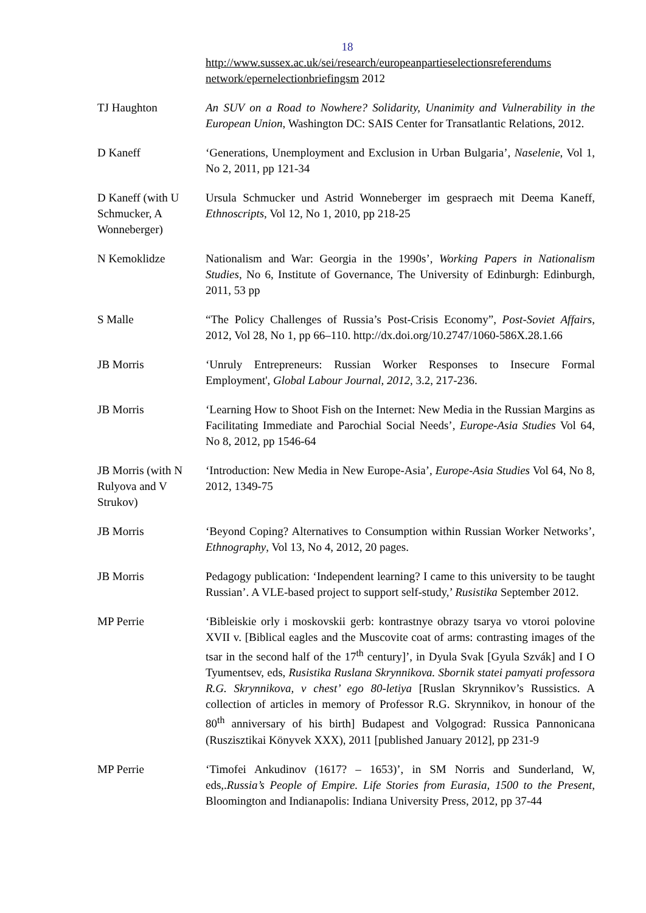18
http://www.sussex.ac.uk/sei/research/europeanpartieselectionsreferendums network/epernelectionbriefingsm 2012
TJ Haughton An SUV on a Road to Nowhere? Solidarity, Unanimity and Vulnerability in the European Union, Washington DC: SAIS Center for Transatlantic Relations, 2012.
D Kaneff ‘Generations, Unemployment and Exclusion in Urban Bulgaria’, Naselenie, Vol 1, No 2, 2011, pp 121-34
D Kaneff (with U Schmucker, A Wonneberger)
Ursula Schmucker und Astrid Wonneberger im gespraech mit Deema Kaneff, Ethnoscripts, Vol 12, No 1, 2010, pp 218-25
N Kemoklidze Nationalism and War: Georgia in the 1990s’, Working Papers in Nationalism Studies, No 6, Institute of Governance, The University of Edinburgh: Edinburgh, 2011, 53 pp
S Malle “The Policy Challenges of Russia’s Post-Crisis Economy”, Post-Soviet Affairs, 2012, Vol 28, No 1, pp 66–110. http://dx.doi.org/10.2747/1060-586X.28.1.66
JB Morris ‘Unruly Entrepreneurs: Russian Worker Responses to Insecure Formal Employment', Global Labour Journal, 2012, 3.2, 217-236.
JB Morris ‘Learning How to Shoot Fish on the Internet: New Media in the Russian Margins as Facilitating Immediate and Parochial Social Needs’, Europe-Asia Studies Vol 64, No 8, 2012, pp 1546-64
JB Morris (with N Rulyova and V Strukov)
‘Introduction: New Media in New Europe-Asia’, Europe-Asia Studies Vol 64, No 8, 2012, 1349-75
JB Morris ‘Beyond Coping? Alternatives to Consumption within Russian Worker Networks’, Ethnography, Vol 13, No 4, 2012, 20 pages.
JB Morris Pedagogy publication: ‘Independent learning? I came to this university to be taught Russian’. A VLE-based project to support self-study,’ Rusistika September 2012.
MP Perrie ‘Bibleiskie orly i moskovskii gerb: kontrastnye obrazy tsarya vo vtoroi polovine XVII v. [Biblical eagles and the Muscovite coat of arms: contrasting images of the tsar in the second half of the 17<sup>th</sup> century]’, in Dyula Svak [Gyula Szvák] and I O Tyumentsev, eds, Rusistika Ruslana Skrynnikova. Sbornik statei pamyati professora R.G. Skrynnikova, v chest’ ego 80-letiya [Ruslan Skrynnikov’s Russistics. A collection of articles in memory of Professor R.G. Skrynnikov, in honour of the 80<sup>th</sup> anniversary of his birth] Budapest and Volgograd: Russica Pannonicana (Ruszisztikai Könyvek XXX), 2011 [published January 2012], pp 231-9
MP Perrie ‘Timofei Ankudinov (1617? – 1653)’, in SM Norris and Sunderland, W, eds,.Russia’s People of Empire. Life Stories from Eurasia, 1500 to the Present, Bloomington and Indianapolis: Indiana University Press, 2012, pp 37-44